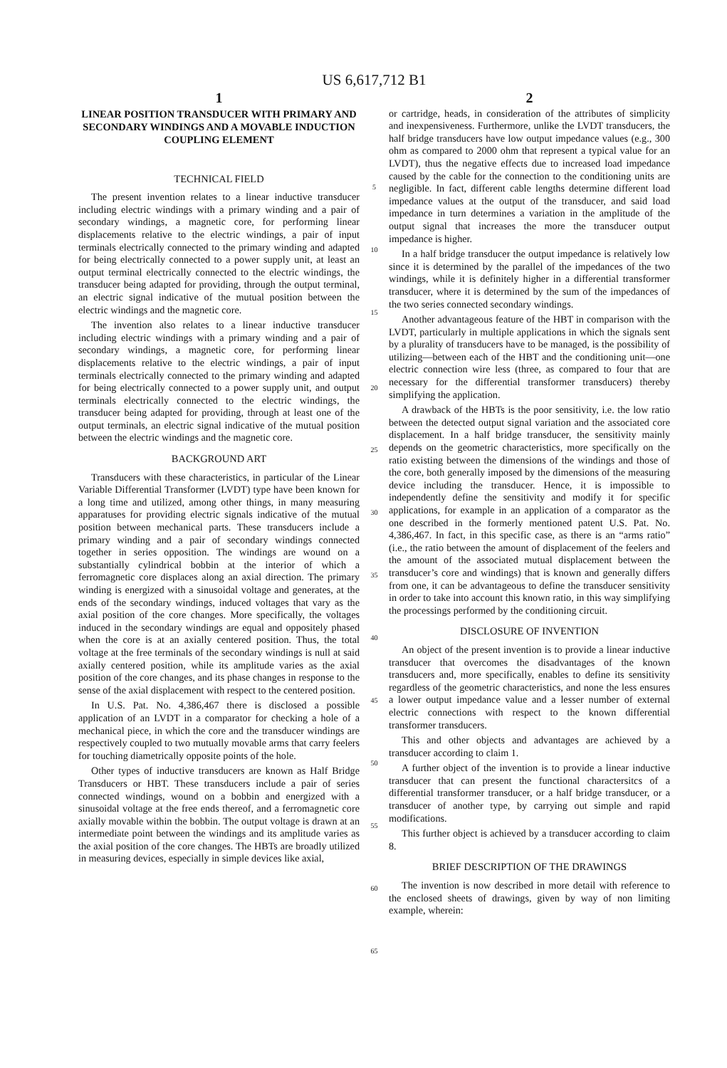US 6,617,712 B1
1
LINEAR POSITION TRANSDUCER WITH PRIMARY AND SECONDARY WINDINGS AND A MOVABLE INDUCTION COUPLING ELEMENT
TECHNICAL FIELD
The present invention relates to a linear inductive transducer including electric windings with a primary winding and a pair of secondary windings, a magnetic core, for performing linear displacements relative to the electric windings, a pair of input terminals electrically connected to the primary winding and adapted for being electrically connected to a power supply unit, at least an output terminal electrically connected to the electric windings, the transducer being adapted for providing, through the output terminal, an electric signal indicative of the mutual position between the electric windings and the magnetic core.
The invention also relates to a linear inductive transducer including electric windings with a primary winding and a pair of secondary windings, a magnetic core, for performing linear displacements relative to the electric windings, a pair of input terminals electrically connected to the primary winding and adapted for being electrically connected to a power supply unit, and output terminals electrically connected to the electric windings, the transducer being adapted for providing, through at least one of the output terminals, an electric signal indicative of the mutual position between the electric windings and the magnetic core.
BACKGROUND ART
Transducers with these characteristics, in particular of the Linear Variable Differential Transformer (LVDT) type have been known for a long time and utilized, among other things, in many measuring apparatuses for providing electric signals indicative of the mutual position between mechanical parts. These transducers include a primary winding and a pair of secondary windings connected together in series opposition. The windings are wound on a substantially cylindrical bobbin at the interior of which a ferromagnetic core displaces along an axial direction. The primary winding is energized with a sinusoidal voltage and generates, at the ends of the secondary windings, induced voltages that vary as the axial position of the core changes. More specifically, the voltages induced in the secondary windings are equal and oppositely phased when the core is at an axially centered position. Thus, the total voltage at the free terminals of the secondary windings is null at said axially centered position, while its amplitude varies as the axial position of the core changes, and its phase changes in response to the sense of the axial displacement with respect to the centered position.
In U.S. Pat. No. 4,386,467 there is disclosed a possible application of an LVDT in a comparator for checking a hole of a mechanical piece, in which the core and the transducer windings are respectively coupled to two mutually movable arms that carry feelers for touching diametrically opposite points of the hole.
Other types of inductive transducers are known as Half Bridge Transducers or HBT. These transducers include a pair of series connected windings, wound on a bobbin and energized with a sinusoidal voltage at the free ends thereof, and a ferromagnetic core axially movable within the bobbin. The output voltage is drawn at an intermediate point between the windings and its amplitude varies as the axial position of the core changes. The HBTs are broadly utilized in measuring devices, especially in simple devices like axial,
5
10
15
20
25
30
35
40
45
50
55
60
65
2
or cartridge, heads, in consideration of the attributes of simplicity and inexpensiveness. Furthermore, unlike the LVDT transducers, the half bridge transducers have low output impedance values (e.g., 300 ohm as compared to 2000 ohm that represent a typical value for an LVDT), thus the negative effects due to increased load impedance caused by the cable for the connection to the conditioning units are negligible. In fact, different cable lengths determine different load impedance values at the output of the transducer, and said load impedance in turn determines a variation in the amplitude of the output signal that increases the more the transducer output impedance is higher.
In a half bridge transducer the output impedance is relatively low since it is determined by the parallel of the impedances of the two windings, while it is definitely higher in a differential transformer transducer, where it is determined by the sum of the impedances of the two series connected secondary windings.
Another advantageous feature of the HBT in comparison with the LVDT, particularly in multiple applications in which the signals sent by a plurality of transducers have to be managed, is the possibility of utilizing—between each of the HBT and the conditioning unit—one electric connection wire less (three, as compared to four that are necessary for the differential transformer transducers) thereby simplifying the application.
A drawback of the HBTs is the poor sensitivity, i.e. the low ratio between the detected output signal variation and the associated core displacement. In a half bridge transducer, the sensitivity mainly depends on the geometric characteristics, more specifically on the ratio existing between the dimensions of the windings and those of the core, both generally imposed by the dimensions of the measuring device including the transducer. Hence, it is impossible to independently define the sensitivity and modify it for specific applications, for example in an application of a comparator as the one described in the formerly mentioned patent U.S. Pat. No. 4,386,467. In fact, in this specific case, as there is an “arms ratio” (i.e., the ratio between the amount of displacement of the feelers and the amount of the associated mutual displacement between the transducer’s core and windings) that is known and generally differs from one, it can be advantageous to define the transducer sensitivity in order to take into account this known ratio, in this way simplifying the processings performed by the conditioning circuit.
DISCLOSURE OF INVENTION
An object of the present invention is to provide a linear inductive transducer that overcomes the disadvantages of the known transducers and, more specifically, enables to define its sensitivity regardless of the geometric characteristics, and none the less ensures a lower output impedance value and a lesser number of external electric connections with respect to the known differential transformer transducers.
This and other objects and advantages are achieved by a transducer according to claim 1.
A further object of the invention is to provide a linear inductive transducer that can present the functional charactersitcs of a differential transformer transducer, or a half bridge transducer, or a transducer of another type, by carrying out simple and rapid modifications.
This further object is achieved by a transducer according to claim 8.
BRIEF DESCRIPTION OF THE DRAWINGS
The invention is now described in more detail with reference to the enclosed sheets of drawings, given by way of non limiting example, wherein: